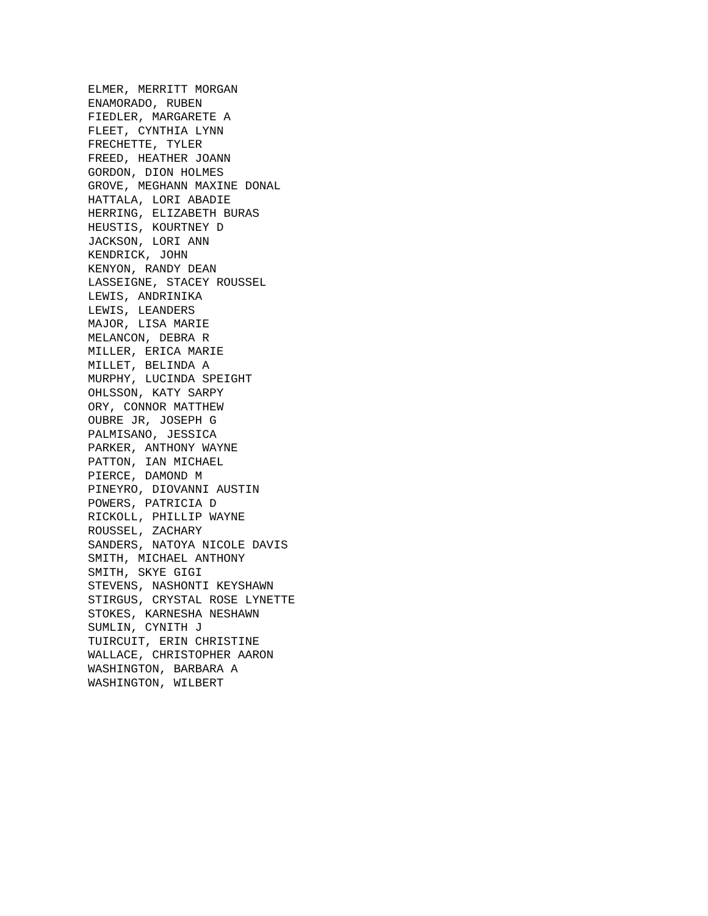ELMER, MERRITT MORGAN ENAMORADO, RUBEN FIEDLER, MARGARETE A FLEET, CYNTHIA LYNN FRECHETTE, TYLER FREED, HEATHER JOANN GORDON, DION HOLMES GROVE, MEGHANN MAXINE DONAL HATTALA, LORI ABADIE HERRING, ELIZABETH BURAS HEUSTIS, KOURTNEY D JACKSON, LORI ANN KENDRICK, JOHN KENYON, RANDY DEAN LASSEIGNE, STACEY ROUSSEL LEWIS, ANDRINIKA LEWIS, LEANDERS MAJOR, LISA MARIE MELANCON, DEBRA R MILLER, ERICA MARIE MILLET, BELINDA A MURPHY, LUCINDA SPEIGHT OHLSSON, KATY SARPY ORY, CONNOR MATTHEW OUBRE JR, JOSEPH G PALMISANO, JESSICA PARKER, ANTHONY WAYNE PATTON, IAN MICHAEL PIERCE, DAMOND M PINEYRO, DIOVANNI AUSTIN POWERS, PATRICIA D RICKOLL, PHILLIP WAYNE ROUSSEL, ZACHARY SANDERS, NATOYA NICOLE DAVIS SMITH, MICHAEL ANTHONY SMITH, SKYE GIGI STEVENS, NASHONTI KEYSHAWN STIRGUS, CRYSTAL ROSE LYNETTE STOKES, KARNESHA NESHAWN SUMLIN, CYNITH J TUIRCUIT, ERIN CHRISTINE WALLACE, CHRISTOPHER AARON WASHINGTON, BARBARA A WASHINGTON, WILBERT